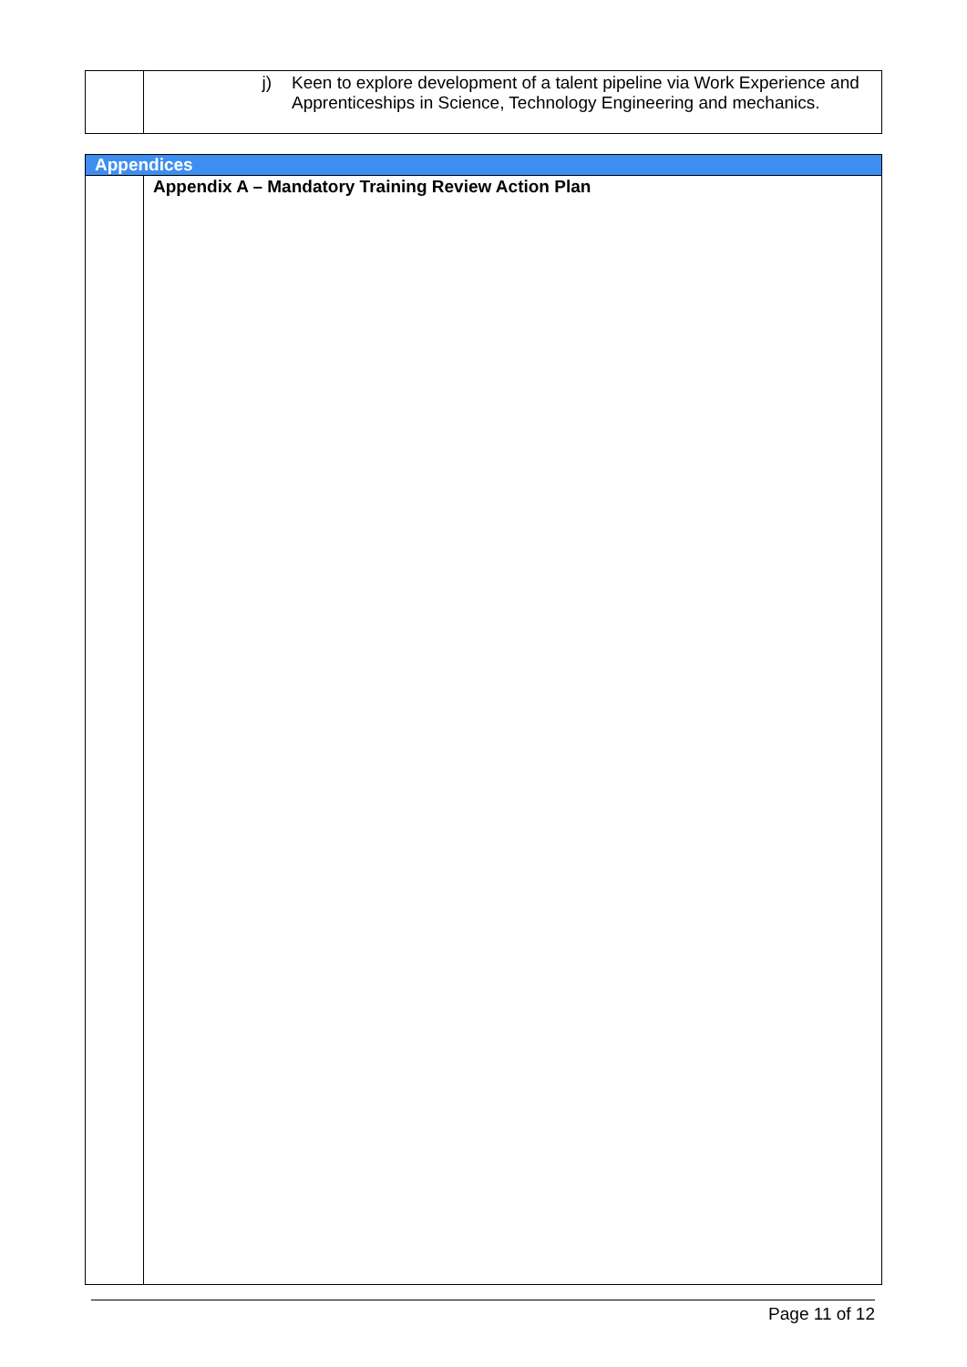| | j) Keen to explore development of a talent pipeline via Work Experience and Apprenticeships in Science, Technology Engineering and mechanics. |
| Appendices | |
| | Appendix A – Mandatory Training Review Action Plan |
Page 11 of 12